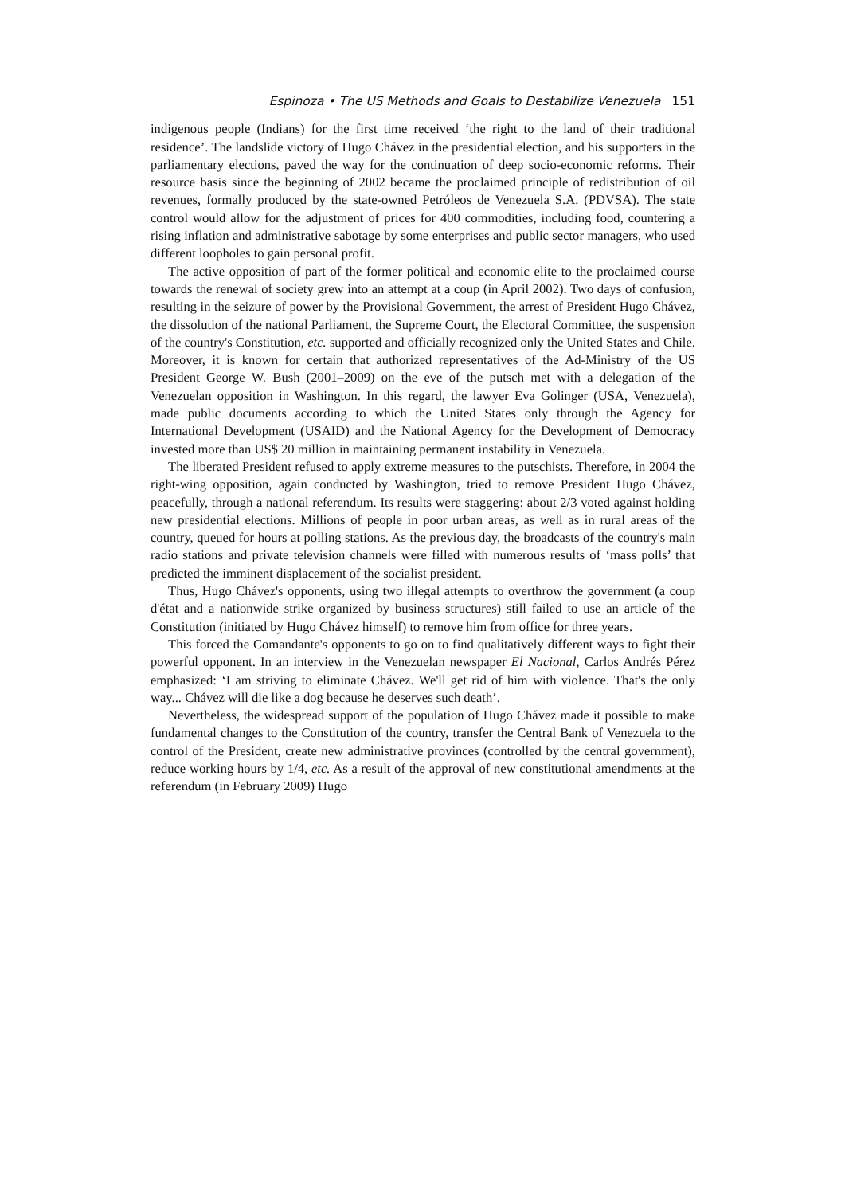Espinoza • The US Methods and Goals to Destabilize Venezuela 151
indigenous people (Indians) for the first time received ‘the right to the land of their traditional residence’. The landslide victory of Hugo Chávez in the presidential election, and his supporters in the parliamentary elections, paved the way for the continuation of deep socio-economic reforms. Their resource basis since the beginning of 2002 became the proclaimed principle of redistribution of oil revenues, formally produced by the state-owned Petróleos de Venezuela S.A. (PDVSA). The state control would allow for the adjustment of prices for 400 commodities, including food, countering a rising inflation and administrative sabotage by some enterprises and public sector managers, who used different loopholes to gain personal profit.
The active opposition of part of the former political and economic elite to the proclaimed course towards the renewal of society grew into an attempt at a coup (in April 2002). Two days of confusion, resulting in the seizure of power by the Provisional Government, the arrest of President Hugo Chávez, the dissolution of the national Parliament, the Supreme Court, the Electoral Committee, the suspension of the country's Constitution, etc. supported and officially recognized only the United States and Chile. Moreover, it is known for certain that authorized representatives of the Ad-Ministry of the US President George W. Bush (2001–2009) on the eve of the putsch met with a delegation of the Venezuelan opposition in Washington. In this regard, the lawyer Eva Golinger (USA, Venezuela), made public documents according to which the United States only through the Agency for International Development (USAID) and the National Agency for the Development of Democracy invested more than US$ 20 million in maintaining permanent instability in Venezuela.
The liberated President refused to apply extreme measures to the putschists. Therefore, in 2004 the right-wing opposition, again conducted by Washington, tried to remove President Hugo Chávez, peacefully, through a national referendum. Its results were staggering: about 2/3 voted against holding new presidential elections. Millions of people in poor urban areas, as well as in rural areas of the country, queued for hours at polling stations. As the previous day, the broadcasts of the country's main radio stations and private television channels were filled with numerous results of ‘mass polls’ that predicted the imminent displacement of the socialist president.
Thus, Hugo Chávez's opponents, using two illegal attempts to overthrow the government (a coup d'état and a nationwide strike organized by business structures) still failed to use an article of the Constitution (initiated by Hugo Chávez himself) to remove him from office for three years.
This forced the Comandante's opponents to go on to find qualitatively different ways to fight their powerful opponent. In an interview in the Venezuelan newspaper El Nacional, Carlos Andrés Pérez emphasized: ‘I am striving to eliminate Chávez. We'll get rid of him with violence. That's the only way... Chávez will die like a dog because he deserves such death’.
Nevertheless, the widespread support of the population of Hugo Chávez made it possible to make fundamental changes to the Constitution of the country, transfer the Central Bank of Venezuela to the control of the President, create new administrative provinces (controlled by the central government), reduce working hours by 1/4, etc. As a result of the approval of new constitutional amendments at the referendum (in February 2009) Hugo